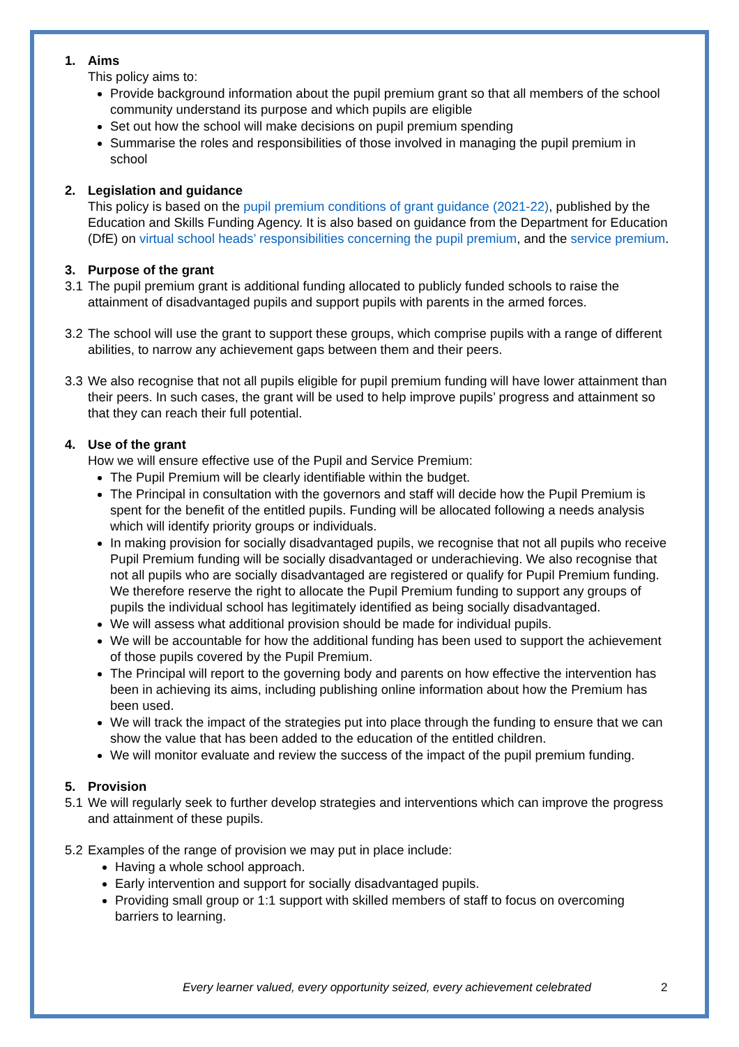1. Aims
This policy aims to:
Provide background information about the pupil premium grant so that all members of the school community understand its purpose and which pupils are eligible
Set out how the school will make decisions on pupil premium spending
Summarise the roles and responsibilities of those involved in managing the pupil premium in school
2. Legislation and guidance
This policy is based on the pupil premium conditions of grant guidance (2021-22), published by the Education and Skills Funding Agency. It is also based on guidance from the Department for Education (DfE) on virtual school heads’ responsibilities concerning the pupil premium, and the service premium.
3. Purpose of the grant
3.1
The pupil premium grant is additional funding allocated to publicly funded schools to raise the attainment of disadvantaged pupils and support pupils with parents in the armed forces.
3.2
The school will use the grant to support these groups, which comprise pupils with a range of different abilities, to narrow any achievement gaps between them and their peers.
3.3
We also recognise that not all pupils eligible for pupil premium funding will have lower attainment than their peers. In such cases, the grant will be used to help improve pupils’ progress and attainment so that they can reach their full potential.
4. Use of the grant
How we will ensure effective use of the Pupil and Service Premium:
The Pupil Premium will be clearly identifiable within the budget.
The Principal in consultation with the governors and staff will decide how the Pupil Premium is spent for the benefit of the entitled pupils. Funding will be allocated following a needs analysis which will identify priority groups or individuals.
In making provision for socially disadvantaged pupils, we recognise that not all pupils who receive Pupil Premium funding will be socially disadvantaged or underachieving. We also recognise that not all pupils who are socially disadvantaged are registered or qualify for Pupil Premium funding. We therefore reserve the right to allocate the Pupil Premium funding to support any groups of pupils the individual school has legitimately identified as being socially disadvantaged.
We will assess what additional provision should be made for individual pupils.
We will be accountable for how the additional funding has been used to support the achievement of those pupils covered by the Pupil Premium.
The Principal will report to the governing body and parents on how effective the intervention has been in achieving its aims, including publishing online information about how the Premium has been used.
We will track the impact of the strategies put into place through the funding to ensure that we can show the value that has been added to the education of the entitled children.
We will monitor evaluate and review the success of the impact of the pupil premium funding.
5. Provision
5.1
We will regularly seek to further develop strategies and interventions which can improve the progress and attainment of these pupils.
5.2
Examples of the range of provision we may put in place include:
Having a whole school approach.
Early intervention and support for socially disadvantaged pupils.
Providing small group or 1:1 support with skilled members of staff to focus on overcoming barriers to learning.
Every learner valued, every opportunity seized, every achievement celebrated
2